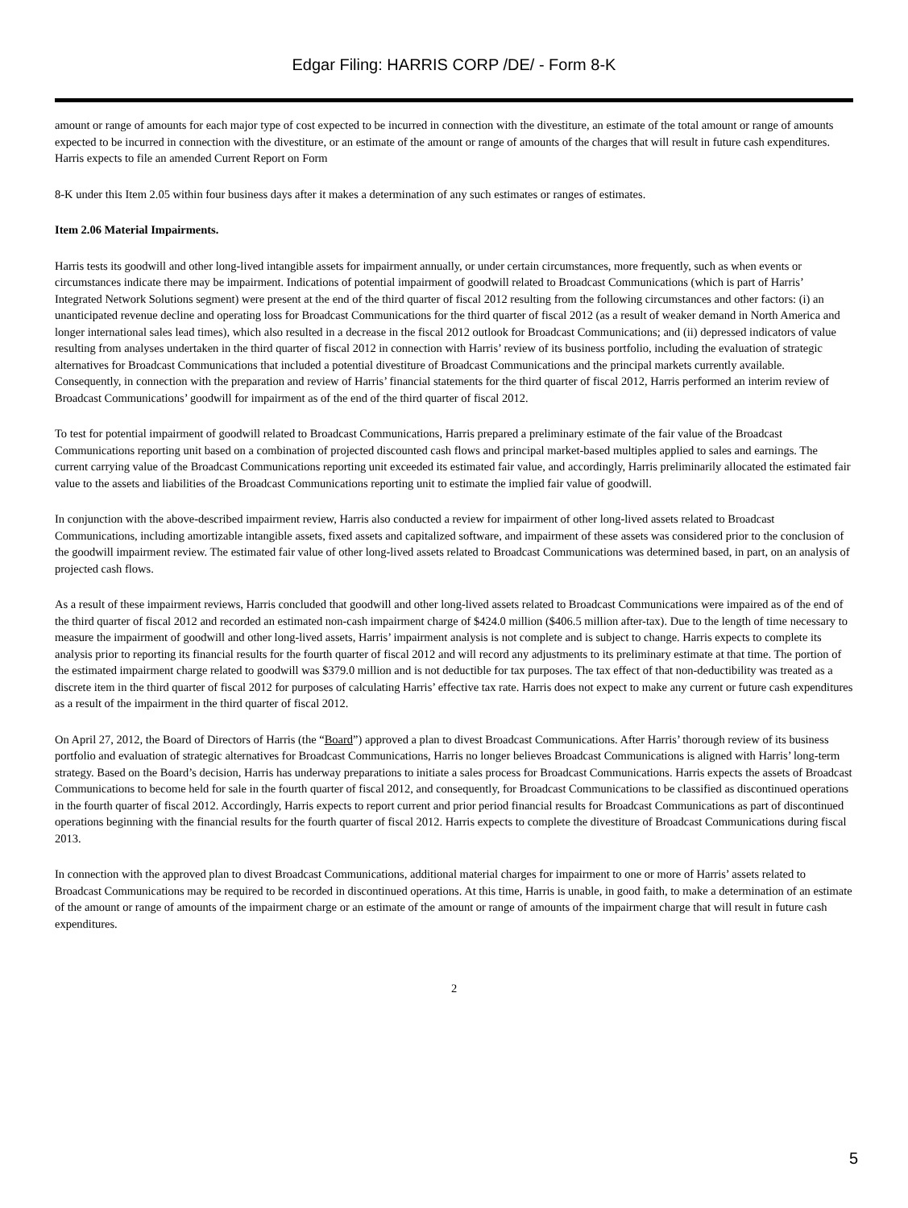Edgar Filing: HARRIS CORP /DE/ - Form 8-K
amount or range of amounts for each major type of cost expected to be incurred in connection with the divestiture, an estimate of the total amount or range of amounts expected to be incurred in connection with the divestiture, or an estimate of the amount or range of amounts of the charges that will result in future cash expenditures. Harris expects to file an amended Current Report on Form
8-K under this Item 2.05 within four business days after it makes a determination of any such estimates or ranges of estimates.
Item 2.06 Material Impairments.
Harris tests its goodwill and other long-lived intangible assets for impairment annually, or under certain circumstances, more frequently, such as when events or circumstances indicate there may be impairment. Indications of potential impairment of goodwill related to Broadcast Communications (which is part of Harris’ Integrated Network Solutions segment) were present at the end of the third quarter of fiscal 2012 resulting from the following circumstances and other factors: (i) an unanticipated revenue decline and operating loss for Broadcast Communications for the third quarter of fiscal 2012 (as a result of weaker demand in North America and longer international sales lead times), which also resulted in a decrease in the fiscal 2012 outlook for Broadcast Communications; and (ii) depressed indicators of value resulting from analyses undertaken in the third quarter of fiscal 2012 in connection with Harris’ review of its business portfolio, including the evaluation of strategic alternatives for Broadcast Communications that included a potential divestiture of Broadcast Communications and the principal markets currently available. Consequently, in connection with the preparation and review of Harris’ financial statements for the third quarter of fiscal 2012, Harris performed an interim review of Broadcast Communications’ goodwill for impairment as of the end of the third quarter of fiscal 2012.
To test for potential impairment of goodwill related to Broadcast Communications, Harris prepared a preliminary estimate of the fair value of the Broadcast Communications reporting unit based on a combination of projected discounted cash flows and principal market-based multiples applied to sales and earnings. The current carrying value of the Broadcast Communications reporting unit exceeded its estimated fair value, and accordingly, Harris preliminarily allocated the estimated fair value to the assets and liabilities of the Broadcast Communications reporting unit to estimate the implied fair value of goodwill.
In conjunction with the above-described impairment review, Harris also conducted a review for impairment of other long-lived assets related to Broadcast Communications, including amortizable intangible assets, fixed assets and capitalized software, and impairment of these assets was considered prior to the conclusion of the goodwill impairment review. The estimated fair value of other long-lived assets related to Broadcast Communications was determined based, in part, on an analysis of projected cash flows.
As a result of these impairment reviews, Harris concluded that goodwill and other long-lived assets related to Broadcast Communications were impaired as of the end of the third quarter of fiscal 2012 and recorded an estimated non-cash impairment charge of $424.0 million ($406.5 million after-tax). Due to the length of time necessary to measure the impairment of goodwill and other long-lived assets, Harris’ impairment analysis is not complete and is subject to change. Harris expects to complete its analysis prior to reporting its financial results for the fourth quarter of fiscal 2012 and will record any adjustments to its preliminary estimate at that time. The portion of the estimated impairment charge related to goodwill was $379.0 million and is not deductible for tax purposes. The tax effect of that non-deductibility was treated as a discrete item in the third quarter of fiscal 2012 for purposes of calculating Harris’ effective tax rate. Harris does not expect to make any current or future cash expenditures as a result of the impairment in the third quarter of fiscal 2012.
On April 27, 2012, the Board of Directors of Harris (the “Board”) approved a plan to divest Broadcast Communications. After Harris’ thorough review of its business portfolio and evaluation of strategic alternatives for Broadcast Communications, Harris no longer believes Broadcast Communications is aligned with Harris’ long-term strategy. Based on the Board’s decision, Harris has underway preparations to initiate a sales process for Broadcast Communications. Harris expects the assets of Broadcast Communications to become held for sale in the fourth quarter of fiscal 2012, and consequently, for Broadcast Communications to be classified as discontinued operations in the fourth quarter of fiscal 2012. Accordingly, Harris expects to report current and prior period financial results for Broadcast Communications as part of discontinued operations beginning with the financial results for the fourth quarter of fiscal 2012. Harris expects to complete the divestiture of Broadcast Communications during fiscal 2013.
In connection with the approved plan to divest Broadcast Communications, additional material charges for impairment to one or more of Harris’ assets related to Broadcast Communications may be required to be recorded in discontinued operations. At this time, Harris is unable, in good faith, to make a determination of an estimate of the amount or range of amounts of the impairment charge or an estimate of the amount or range of amounts of the impairment charge that will result in future cash expenditures.
2
5